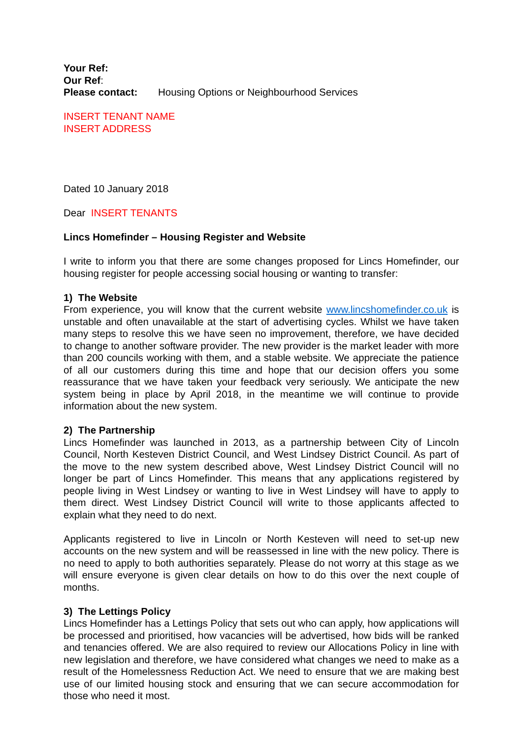Your Ref:
Our Ref:
Please contact: Housing Options or Neighbourhood Services
INSERT TENANT NAME
INSERT ADDRESS
Dated 10 January 2018
Dear INSERT TENANTS
Lincs Homefinder – Housing Register and Website
I write to inform you that there are some changes proposed for Lincs Homefinder, our housing register for people accessing social housing or wanting to transfer:
1) The Website
From experience, you will know that the current website www.lincshomefinder.co.uk is unstable and often unavailable at the start of advertising cycles. Whilst we have taken many steps to resolve this we have seen no improvement, therefore, we have decided to change to another software provider. The new provider is the market leader with more than 200 councils working with them, and a stable website. We appreciate the patience of all our customers during this time and hope that our decision offers you some reassurance that we have taken your feedback very seriously. We anticipate the new system being in place by April 2018, in the meantime we will continue to provide information about the new system.
2) The Partnership
Lincs Homefinder was launched in 2013, as a partnership between City of Lincoln Council, North Kesteven District Council, and West Lindsey District Council. As part of the move to the new system described above, West Lindsey District Council will no longer be part of Lincs Homefinder. This means that any applications registered by people living in West Lindsey or wanting to live in West Lindsey will have to apply to them direct. West Lindsey District Council will write to those applicants affected to explain what they need to do next.
Applicants registered to live in Lincoln or North Kesteven will need to set-up new accounts on the new system and will be reassessed in line with the new policy. There is no need to apply to both authorities separately. Please do not worry at this stage as we will ensure everyone is given clear details on how to do this over the next couple of months.
3) The Lettings Policy
Lincs Homefinder has a Lettings Policy that sets out who can apply, how applications will be processed and prioritised, how vacancies will be advertised, how bids will be ranked and tenancies offered. We are also required to review our Allocations Policy in line with new legislation and therefore, we have considered what changes we need to make as a result of the Homelessness Reduction Act. We need to ensure that we are making best use of our limited housing stock and ensuring that we can secure accommodation for those who need it most.